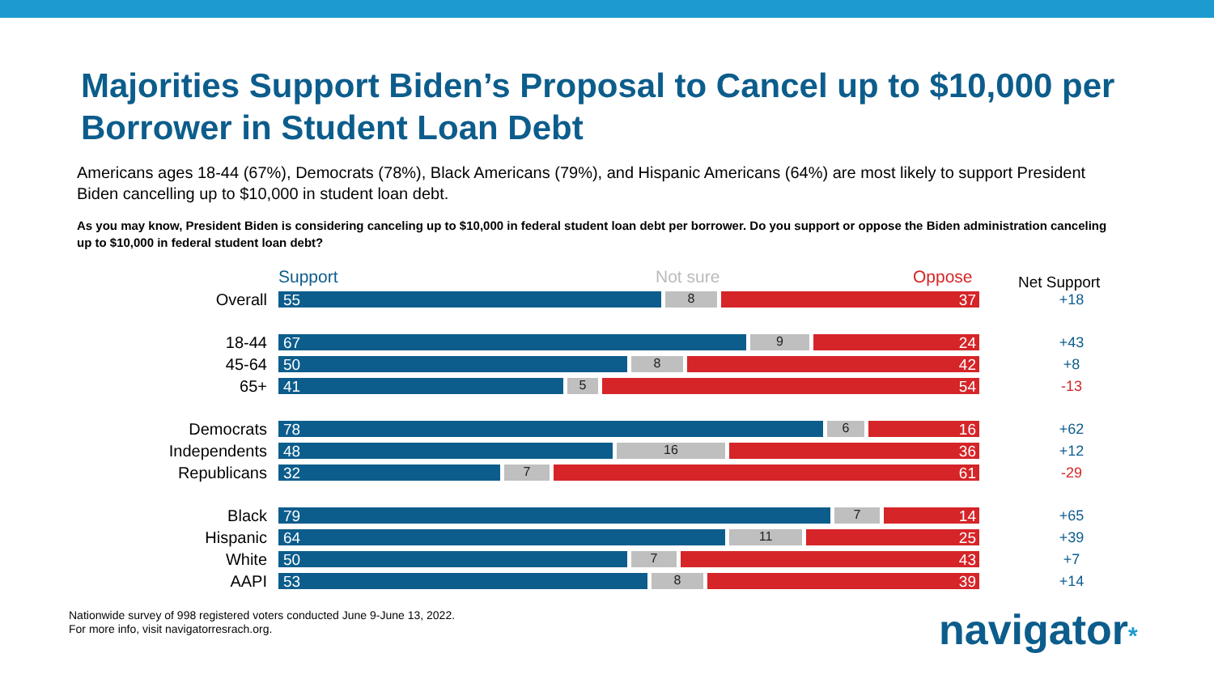Majorities Support Biden’s Proposal to Cancel up to $10,000 per Borrower in Student Loan Debt
Americans ages 18-44 (67%), Democrats (78%), Black Americans (79%), and Hispanic Americans (64%) are most likely to support President Biden cancelling up to $10,000 in student loan debt.
As you may know, President Biden is considering canceling up to $10,000 in federal student loan debt per borrower. Do you support or oppose the Biden administration canceling up to $10,000 in federal student loan debt?
Support Not sure Oppose Net Support
Overall
55
8
37
+18
18-44
67
9
24
+43
45-64
50
8
42
+8
65+
41
5
54
-13
Democrats
78
6
16
+62
Independents
48
16
36
+12
Republicans
32
7
61
-29
Black
79
7
14
+65
Hispanic
64
11
25
+39
White
50
7
43
+7
AAPI
53
8
39
+14
Nationwide survey of 998 registered voters conducted June 9-June 13, 2022.
For more info, visit navigatorresrach.org.
navigator*